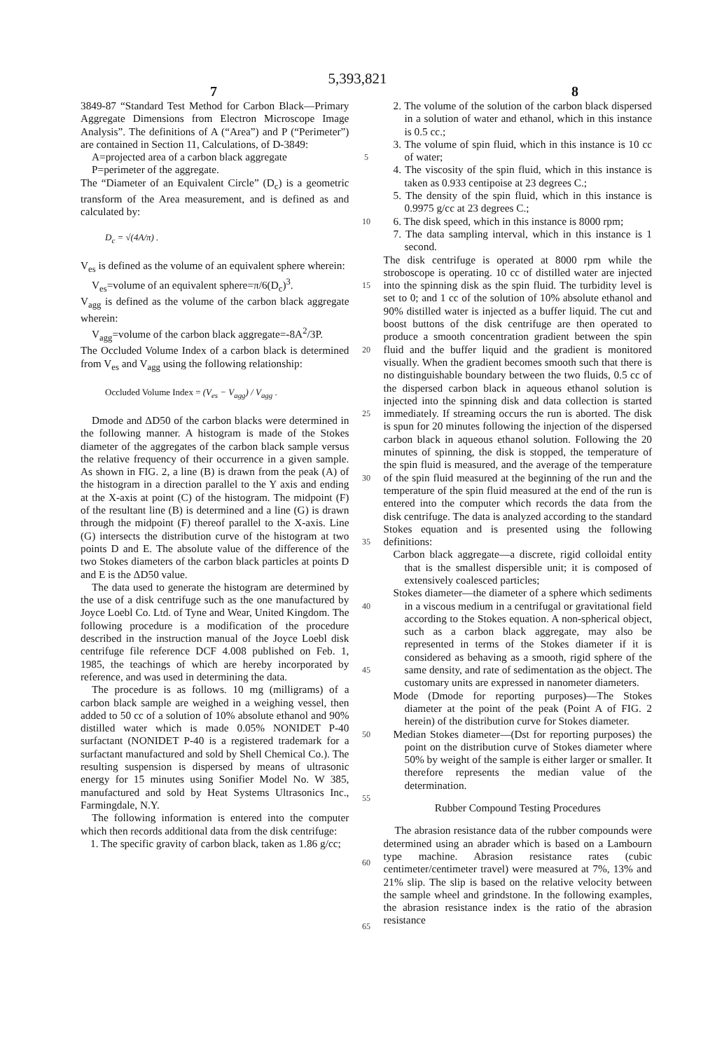5,393,821
7 8
3849-87 “Standard Test Method for Carbon Black—Primary Aggregate Dimensions from Electron Microscope Image Analysis”. The definitions of A (“Area”) and P (“Perimeter”) are contained in Section 11, Calculations, of D-3849:
A=projected area of a carbon black aggregate
P=perimeter of the aggregate.
The “Diameter of an Equivalent Circle” (D<sub>c</sub>) is a geometric transform of the Area measurement, and is defined as and calculated by:
D<sub>c</sub> = √(4A/π) .
V<sub>es</sub> is defined as the volume of an equivalent sphere wherein:
V<sub>es</sub>=volume of an equivalent sphere=π/6(D<sub>c</sub>)<sup>3</sup>.
V<sub>agg</sub> is defined as the volume of the carbon black aggregate wherein:
V<sub>agg</sub>=volume of the carbon black aggregate=-8A<sup>2</sup>/3P.
The Occluded Volume Index of a carbon black is determined from V<sub>es</sub> and V<sub>agg</sub> using the following relationship:
Occluded Volume Index = (V<sub>es</sub> − V<sub>agg</sub>) / V<sub>agg</sub> .
Dmode and ΔD50 of the carbon blacks were determined in the following manner. A histogram is made of the Stokes diameter of the aggregates of the carbon black sample versus the relative frequency of their occurrence in a given sample. As shown in FIG. 2, a line (B) is drawn from the peak (A) of the histogram in a direction parallel to the Y axis and ending at the X-axis at point (C) of the histogram. The midpoint (F) of the resultant line (B) is determined and a line (G) is drawn through the midpoint (F) thereof parallel to the X-axis. Line (G) intersects the distribution curve of the histogram at two points D and E. The absolute value of the difference of the two Stokes diameters of the carbon black particles at points D and E is the ΔD50 value.
The data used to generate the histogram are determined by the use of a disk centrifuge such as the one manufactured by Joyce Loebl Co. Ltd. of Tyne and Wear, United Kingdom. The following procedure is a modification of the procedure described in the instruction manual of the Joyce Loebl disk centrifuge file reference DCF 4.008 published on Feb. 1, 1985, the teachings of which are hereby incorporated by reference, and was used in determining the data.
The procedure is as follows. 10 mg (milligrams) of a carbon black sample are weighed in a weighing vessel, then added to 50 cc of a solution of 10% absolute ethanol and 90% distilled water which is made 0.05% NONIDET P-40 surfactant (NONIDET P-40 is a registered trademark for a surfactant manufactured and sold by Shell Chemical Co.). The resulting suspension is dispersed by means of ultrasonic energy for 15 minutes using Sonifier Model No. W 385, manufactured and sold by Heat Systems Ultrasonics Inc., Farmingdale, N.Y.
The following information is entered into the computer which then records additional data from the disk centrifuge:
1. The specific gravity of carbon black, taken as 1.86 g/cc;
5
10
15
20
25
30
35
40
45
50
55
60
65
2. The volume of the solution of the carbon black dispersed in a solution of water and ethanol, which in this instance is 0.5 cc.;
3. The volume of spin fluid, which in this instance is 10 cc of water;
4. The viscosity of the spin fluid, which in this instance is taken as 0.933 centipoise at 23 degrees C.;
5. The density of the spin fluid, which in this instance is 0.9975 g/cc at 23 degrees C.;
6. The disk speed, which in this instance is 8000 rpm;
7. The data sampling interval, which in this instance is 1 second.
The disk centrifuge is operated at 8000 rpm while the stroboscope is operating. 10 cc of distilled water are injected into the spinning disk as the spin fluid. The turbidity level is set to 0; and 1 cc of the solution of 10% absolute ethanol and 90% distilled water is injected as a buffer liquid. The cut and boost buttons of the disk centrifuge are then operated to produce a smooth concentration gradient between the spin fluid and the buffer liquid and the gradient is monitored visually. When the gradient becomes smooth such that there is no distinguishable boundary between the two fluids, 0.5 cc of the dispersed carbon black in aqueous ethanol solution is injected into the spinning disk and data collection is started immediately. If streaming occurs the run is aborted. The disk is spun for 20 minutes following the injection of the dispersed carbon black in aqueous ethanol solution. Following the 20 minutes of spinning, the disk is stopped, the temperature of the spin fluid is measured, and the average of the temperature of the spin fluid measured at the beginning of the run and the temperature of the spin fluid measured at the end of the run is entered into the computer which records the data from the disk centrifuge. The data is analyzed according to the standard Stokes equation and is presented using the following definitions:
Carbon black aggregate—a discrete, rigid colloidal entity that is the smallest dispersible unit; it is composed of extensively coalesced particles;
Stokes diameter—the diameter of a sphere which sediments in a viscous medium in a centrifugal or gravitational field according to the Stokes equation. A non-spherical object, such as a carbon black aggregate, may also be represented in terms of the Stokes diameter if it is considered as behaving as a smooth, rigid sphere of the same density, and rate of sedimentation as the object. The customary units are expressed in nanometer diameters.
Mode (Dmode for reporting purposes)—The Stokes diameter at the point of the peak (Point A of FIG. 2 herein) of the distribution curve for Stokes diameter.
Median Stokes diameter—(Dst for reporting purposes) the point on the distribution curve of Stokes diameter where 50% by weight of the sample is either larger or smaller. It therefore represents the median value of the determination.
Rubber Compound Testing Procedures
The abrasion resistance data of the rubber compounds were determined using an abrader which is based on a Lambourn type machine. Abrasion resistance rates (cubic centimeter/centimeter travel) were measured at 7%, 13% and 21% slip. The slip is based on the relative velocity between the sample wheel and grindstone. In the following examples, the abrasion resistance index is the ratio of the abrasion resistance